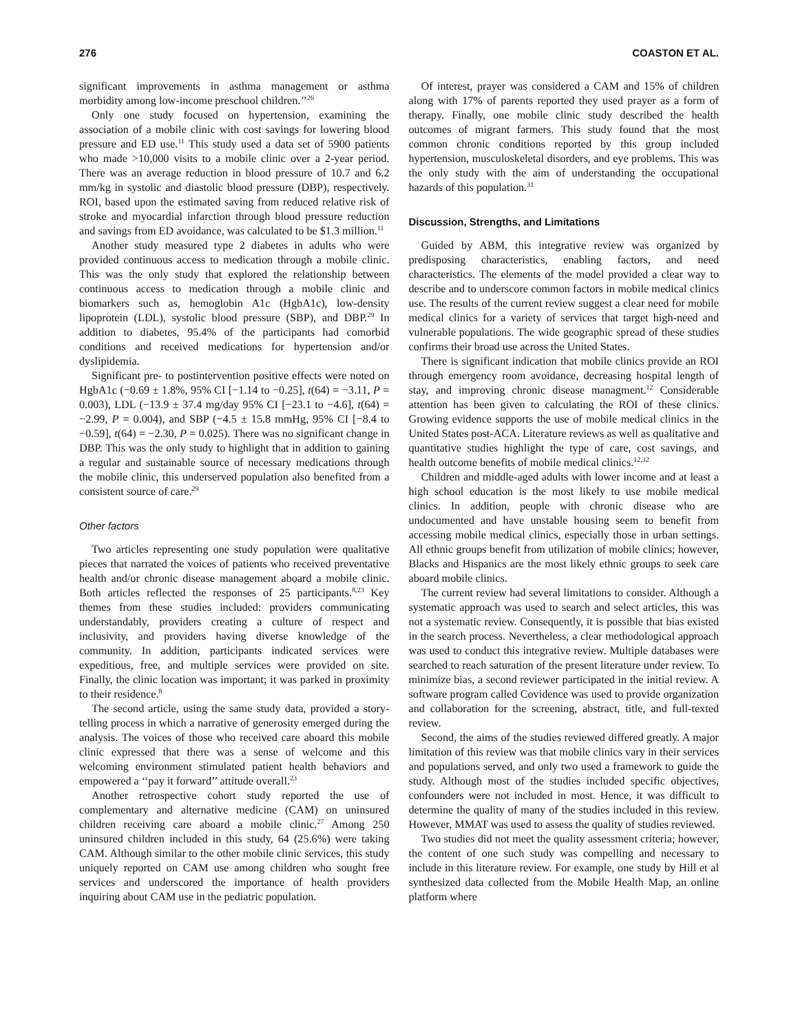276 COASTON ET AL.
significant improvements in asthma management or asthma morbidity among low-income preschool children.’’<sup>26</sup>
Only one study focused on hypertension, examining the association of a mobile clinic with cost savings for lowering blood pressure and ED use.<sup>11</sup> This study used a data set of 5900 patients who made >10,000 visits to a mobile clinic over a 2-year period. There was an average reduction in blood pressure of 10.7 and 6.2 mm/kg in systolic and diastolic blood pressure (DBP), respectively. ROI, based upon the estimated saving from reduced relative risk of stroke and myocardial infarction through blood pressure reduction and savings from ED avoidance, was calculated to be $1.3 million.<sup>11</sup>
Another study measured type 2 diabetes in adults who were provided continuous access to medication through a mobile clinic. This was the only study that explored the relationship between continuous access to medication through a mobile clinic and biomarkers such as, hemoglobin A1c (HgbA1c), low-density lipoprotein (LDL), systolic blood pressure (SBP), and DBP.<sup>29</sup> In addition to diabetes, 95.4% of the participants had comorbid conditions and received medications for hypertension and/or dyslipidemia.
Significant pre- to postintervention positive effects were noted on HgbA1c (−0.69 ± 1.8%, 95% CI [−1.14 to −0.25], t(64) = −3.11, P = 0.003), LDL (−13.9 ± 37.4 mg/day 95% CI [−23.1 to −4.6], t(64) = −2.99, P = 0.004), and SBP (−4.5 ± 15.8 mmHg, 95% CI [−8.4 to −0.59], t(64) = −2.30, P = 0.025). There was no significant change in DBP. This was the only study to highlight that in addition to gaining a regular and sustainable source of necessary medications through the mobile clinic, this underserved population also benefited from a consistent source of care.<sup>29</sup>
Other factors
Two articles representing one study population were qualitative pieces that narrated the voices of patients who received preventative health and/or chronic disease management aboard a mobile clinic. Both articles reflected the responses of 25 participants.<sup>8,23</sup> Key themes from these studies included: providers communicating understandably, providers creating a culture of respect and inclusivity, and providers having diverse knowledge of the community. In addition, participants indicated services were expeditious, free, and multiple services were provided on site. Finally, the clinic location was important; it was parked in proximity to their residence.<sup>8</sup>
The second article, using the same study data, provided a story-telling process in which a narrative of generosity emerged during the analysis. The voices of those who received care aboard this mobile clinic expressed that there was a sense of welcome and this welcoming environment stimulated patient health behaviors and empowered a ‘‘pay it forward’’ attitude overall.<sup>23</sup>
Another retrospective cohort study reported the use of complementary and alternative medicine (CAM) on uninsured children receiving care aboard a mobile clinic.<sup>27</sup> Among 250 uninsured children included in this study, 64 (25.6%) were taking CAM. Although similar to the other mobile clinic services, this study uniquely reported on CAM use among children who sought free services and underscored the importance of health providers inquiring about CAM use in the pediatric population.
Of interest, prayer was considered a CAM and 15% of children along with 17% of parents reported they used prayer as a form of therapy. Finally, one mobile clinic study described the health outcomes of migrant farmers. This study found that the most common chronic conditions reported by this group included hypertension, musculoskeletal disorders, and eye problems. This was the only study with the aim of understanding the occupational hazards of this population.<sup>31</sup>
Discussion, Strengths, and Limitations
Guided by ABM, this integrative review was organized by predisposing characteristics, enabling factors, and need characteristics. The elements of the model provided a clear way to describe and to underscore common factors in mobile medical clinics use. The results of the current review suggest a clear need for mobile medical clinics for a variety of services that target high-need and vulnerable populations. The wide geographic spread of these studies confirms their broad use across the United States.
There is significant indication that mobile clinics provide an ROI through emergency room avoidance, decreasing hospital length of stay, and improving chronic disease managment.<sup>12</sup> Considerable attention has been given to calculating the ROI of these clinics. Growing evidence supports the use of mobile medical clinics in the United States post-ACA. Literature reviews as well as qualitative and quantitative studies highlight the type of care, cost savings, and health outcome benefits of mobile medical clinics.<sup>12,32</sup>
Children and middle-aged adults with lower income and at least a high school education is the most likely to use mobile medical clinics. In addition, people with chronic disease who are undocumented and have unstable housing seem to benefit from accessing mobile medical clinics, especially those in urban settings. All ethnic groups benefit from utilization of mobile clinics; however, Blacks and Hispanics are the most likely ethnic groups to seek care aboard mobile clinics.
The current review had several limitations to consider. Although a systematic approach was used to search and select articles, this was not a systematic review. Consequently, it is possible that bias existed in the search process. Nevertheless, a clear methodological approach was used to conduct this integrative review. Multiple databases were searched to reach saturation of the present literature under review. To minimize bias, a second reviewer participated in the initial review. A software program called Covidence was used to provide organization and collaboration for the screening, abstract, title, and full-texted review.
Second, the aims of the studies reviewed differed greatly. A major limitation of this review was that mobile clinics vary in their services and populations served, and only two used a framework to guide the study. Although most of the studies included specific objectives, confounders were not included in most. Hence, it was difficult to determine the quality of many of the studies included in this review. However, MMAT was used to assess the quality of studies reviewed.
Two studies did not meet the quality assessment criteria; however, the content of one such study was compelling and necessary to include in this literature review. For example, one study by Hill et al synthesized data collected from the Mobile Health Map, an online platform where